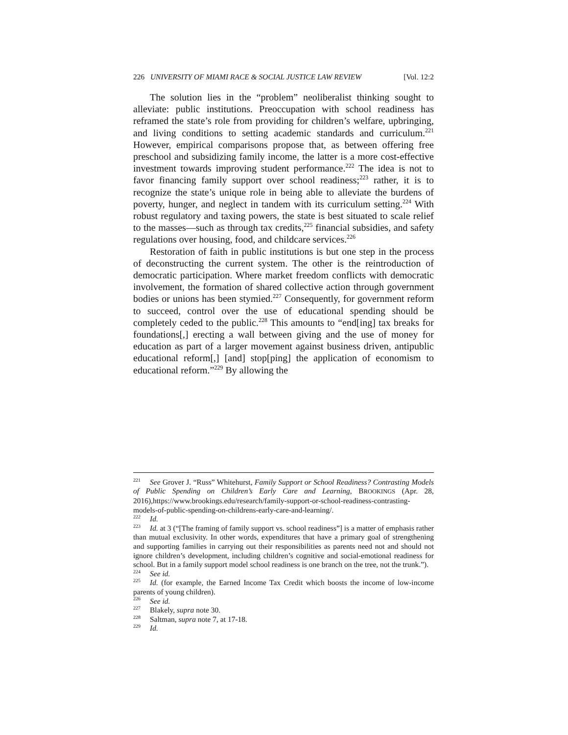226 UNIVERSITY OF MIAMI RACE & SOCIAL JUSTICE LAW REVIEW [Vol. 12:2
The solution lies in the “problem” neoliberalist thinking sought to alleviate: public institutions. Preoccupation with school readiness has reframed the state’s role from providing for children’s welfare, upbringing, and living conditions to setting academic standards and curriculum.<sup>221</sup> However, empirical comparisons propose that, as between offering free preschool and subsidizing family income, the latter is a more cost-effective investment towards improving student performance.<sup>222</sup> The idea is not to favor financing family support over school readiness;<sup>223</sup> rather, it is to recognize the state’s unique role in being able to alleviate the burdens of poverty, hunger, and neglect in tandem with its curriculum setting.<sup>224</sup> With robust regulatory and taxing powers, the state is best situated to scale relief to the masses—such as through tax credits,<sup>225</sup> financial subsidies, and safety regulations over housing, food, and childcare services.<sup>226</sup>
Restoration of faith in public institutions is but one step in the process of deconstructing the current system. The other is the reintroduction of democratic participation. Where market freedom conflicts with democratic involvement, the formation of shared collective action through government bodies or unions has been stymied.<sup>227</sup> Consequently, for government reform to succeed, control over the use of educational spending should be completely ceded to the public.<sup>228</sup> This amounts to “end[ing] tax breaks for foundations[,] erecting a wall between giving and the use of money for education as part of a larger movement against business driven, antipublic educational reform[,] [and] stop[ping] the application of economism to educational reform.”<sup>229</sup> By allowing the
<sup>221</sup> See Grover J. “Russ” Whitehurst, Family Support or School Readiness? Contrasting Models of Public Spending on Children’s Early Care and Learning, BROOKINGS (Apr. 28, 2016),https://www.brookings.edu/research/family-support-or-school-readiness-contrasting-models-of-public-spending-on-childrens-early-care-and-learning/.
<sup>222</sup> Id.
<sup>223</sup> Id. at 3 (“[The framing of family support vs. school readiness”] is a matter of emphasis rather than mutual exclusivity. In other words, expenditures that have a primary goal of strengthening and supporting families in carrying out their responsibilities as parents need not and should not ignore children’s development, including children’s cognitive and social-emotional readiness for school. But in a family support model school readiness is one branch on the tree, not the trunk.”).
<sup>224</sup> See id.
<sup>225</sup> Id. (for example, the Earned Income Tax Credit which boosts the income of low-income parents of young children).
<sup>226</sup> See id.
<sup>227</sup> Blakely, supra note 30.
<sup>228</sup> Saltman, supra note 7, at 17-18.
<sup>229</sup> Id.